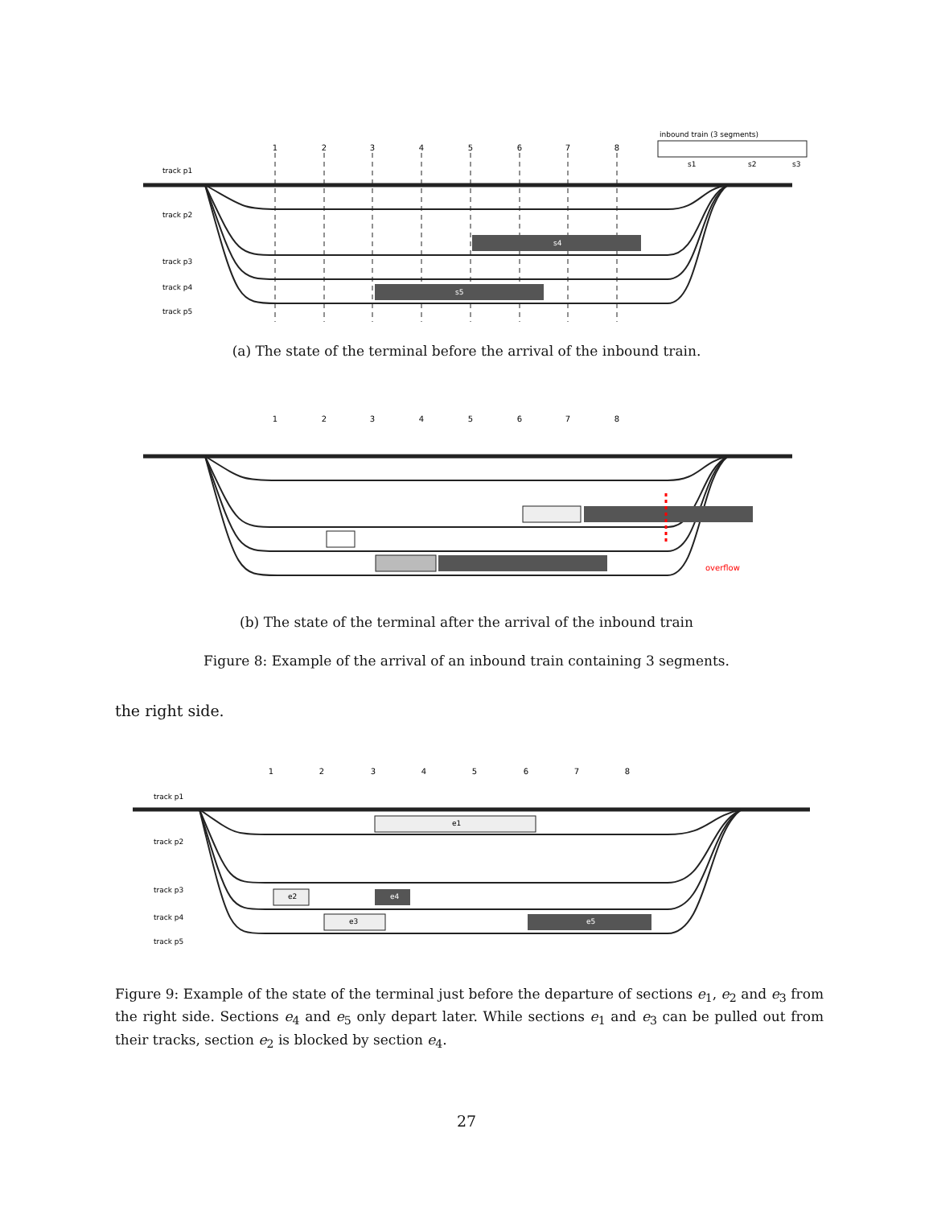1
2
3
4
5
6
7
8
track p1
track p2
track p3
track p4
track p5
inbound train (3 segments)
s1
s2
s3
s4
s5
(a) The state of the terminal before the arrival of the inbound train.
1
2
3
4
5
6
7
8
overflow
(b) The state of the terminal after the arrival of the inbound train
Figure 8: Example of the arrival of an inbound train containing 3 segments.
the right side.
1
2
3
4
5
6
7
8
track p1
track p2
track p3
track p4
track p5
e1
e2
e4
e3
e5
Figure 9: Example of the state of the terminal just before the departure of sections e<sub>1</sub>, e<sub>2</sub> and e<sub>3</sub> from the right side. Sections e<sub>4</sub> and e<sub>5</sub> only depart later. While sections e<sub>1</sub> and e<sub>3</sub> can be pulled out from their tracks, section e<sub>2</sub> is blocked by section e<sub>4</sub>.
27